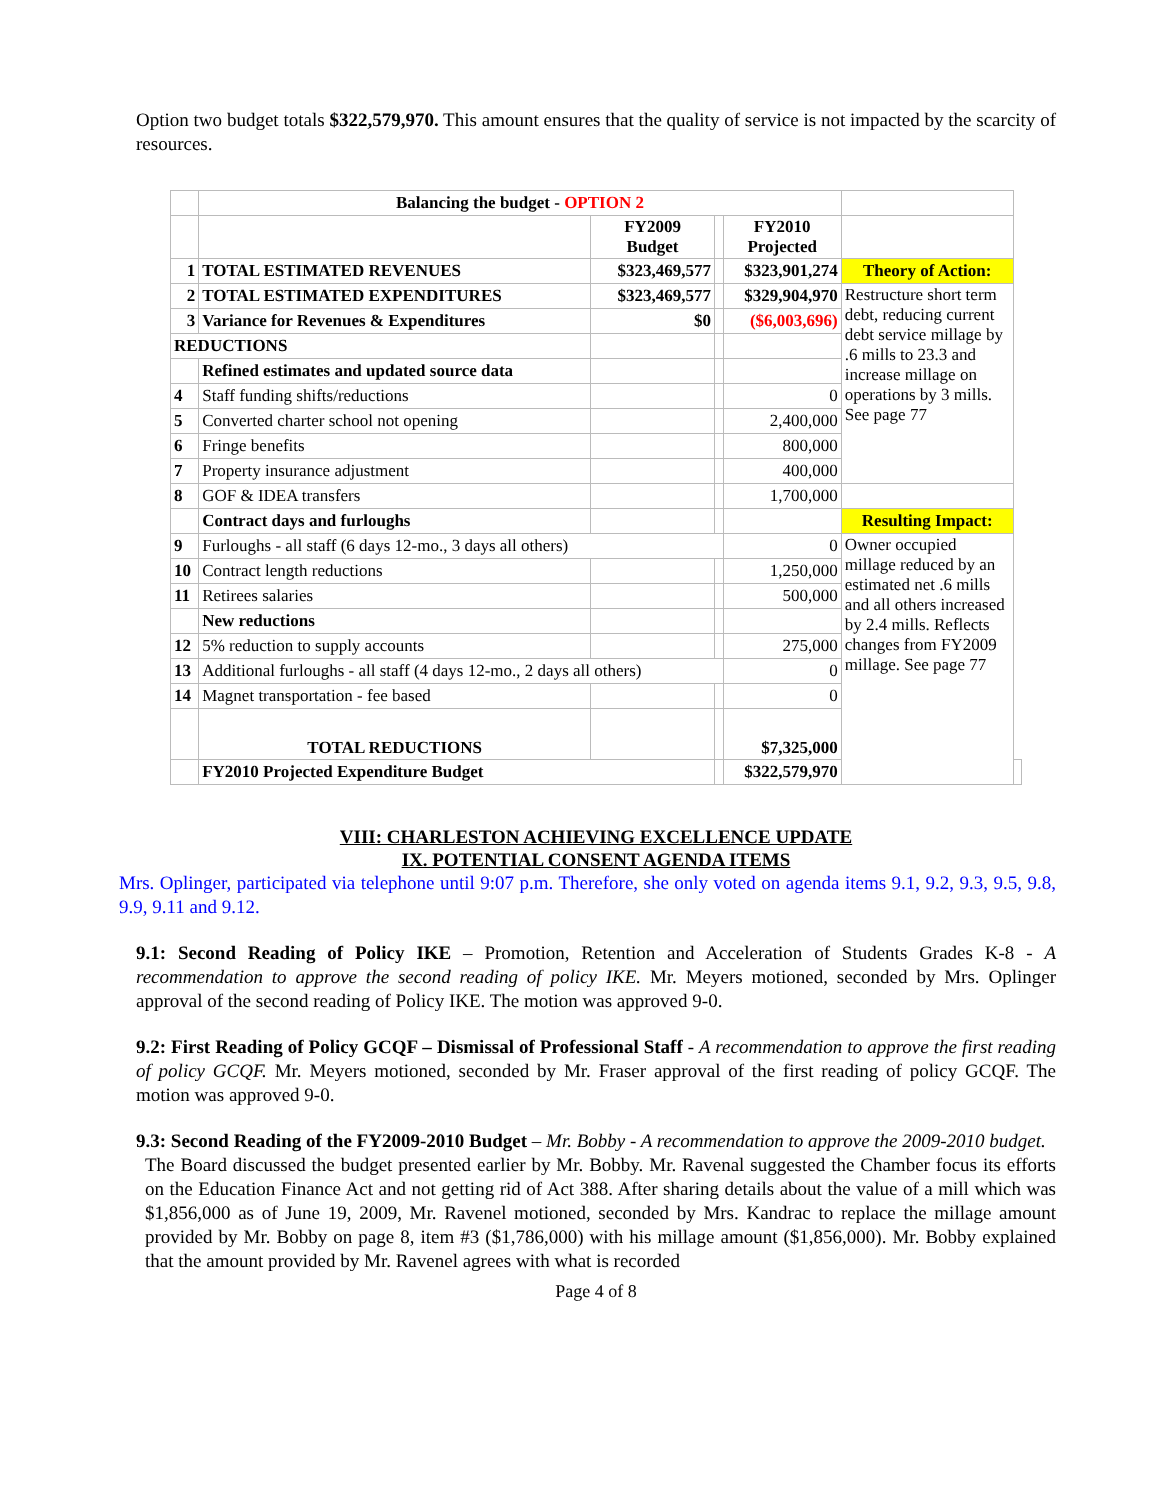Option two budget totals $322,579,970. This amount ensures that the quality of service is not impacted by the scarcity of resources.
| | Balancing the budget - OPTION 2 | | | | | |
| | | FY2009 Budget | | FY2010 Projected | | |
| 1 | TOTAL ESTIMATED REVENUES | $323,469,577 | | $323,901,274 | Theory of Action: | |
| 2 | TOTAL ESTIMATED EXPENDITURES | $323,469,577 | | $329,904,970 | Restructure short term debt, reducing current debt service millage by .6 mills to 23.3 and increase millage on operations by 3 mills. See page 77 | |
| 3 | Variance for Revenues & Expenditures | $0 | | ($6,003,696) | | |
| REDUCTIONS | | | | | | |
| | Refined estimates and updated source data | | | | | |
| 4 | Staff funding shifts/reductions | | | 0 | | |
| 5 | Converted charter school not opening | | | 2,400,000 | | |
| 6 | Fringe benefits | | | 800,000 | | |
| 7 | Property insurance adjustment | | | 400,000 | | |
| 8 | GOF & IDEA transfers | | | 1,700,000 | | |
| | Contract days and furloughs | | | | Resulting Impact: | |
| 9 | Furloughs - all staff (6 days 12-mo., 3 days all others) | | | 0 | Owner occupied millage reduced by an estimated net .6 mills and all others increased by 2.4 mills. Reflects changes from FY2009 millage. See page 77 | |
| 10 | Contract length reductions | | | 1,250,000 | | |
| 11 | Retirees salaries | | | 500,000 | | |
| | New reductions | | | | | |
| 12 | 5% reduction to supply accounts | | | 275,000 | | |
| 13 | Additional furloughs - all staff (4 days 12-mo., 2 days all others) | | | 0 | | |
| 14 | Magnet transportation - fee based | | | 0 | | |
| | TOTAL REDUCTIONS | | | $7,325,000 | | |
| | FY2010 Projected Expenditure Budget | | | $322,579,970 | | |
VIII: CHARLESTON ACHIEVING EXCELLENCE UPDATE
IX. POTENTIAL CONSENT AGENDA ITEMS
Mrs. Oplinger, participated via telephone until 9:07 p.m. Therefore, she only voted on agenda items 9.1, 9.2, 9.3, 9.5, 9.8, 9.9, 9.11 and 9.12.
9.1: Second Reading of Policy IKE – Promotion, Retention and Acceleration of Students Grades K-8 - A recommendation to approve the second reading of policy IKE. Mr. Meyers motioned, seconded by Mrs. Oplinger approval of the second reading of Policy IKE. The motion was approved 9-0.
9.2: First Reading of Policy GCQF – Dismissal of Professional Staff - A recommendation to approve the first reading of policy GCQF. Mr. Meyers motioned, seconded by Mr. Fraser approval of the first reading of policy GCQF. The motion was approved 9-0.
9.3: Second Reading of the FY2009-2010 Budget – Mr. Bobby - A recommendation to approve the 2009-2010 budget.
The Board discussed the budget presented earlier by Mr. Bobby. Mr. Ravenal suggested the Chamber focus its efforts on the Education Finance Act and not getting rid of Act 388. After sharing details about the value of a mill which was $1,856,000 as of June 19, 2009, Mr. Ravenel motioned, seconded by Mrs. Kandrac to replace the millage amount provided by Mr. Bobby on page 8, item #3 ($1,786,000) with his millage amount ($1,856,000). Mr. Bobby explained that the amount provided by Mr. Ravenel agrees with what is recorded
Page 4 of 8